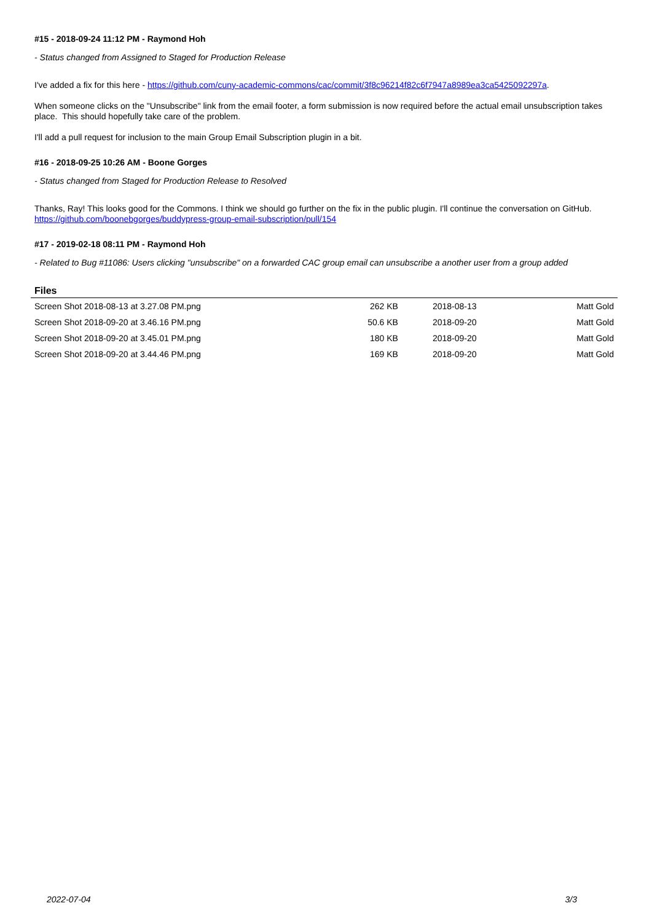#15 - 2018-09-24 11:12 PM - Raymond Hoh
- Status changed from Assigned to Staged for Production Release
I've added a fix for this here - https://github.com/cuny-academic-commons/cac/commit/3f8c96214f82c6f7947a8989ea3ca5425092297a.
When someone clicks on the "Unsubscribe" link from the email footer, a form submission is now required before the actual email unsubscription takes place. This should hopefully take care of the problem.
I'll add a pull request for inclusion to the main Group Email Subscription plugin in a bit.
#16 - 2018-09-25 10:26 AM - Boone Gorges
- Status changed from Staged for Production Release to Resolved
Thanks, Ray! This looks good for the Commons. I think we should go further on the fix in the public plugin. I'll continue the conversation on GitHub.
https://github.com/boonebgorges/buddypress-group-email-subscription/pull/154
#17 - 2019-02-18 08:11 PM - Raymond Hoh
- Related to Bug #11086: Users clicking "unsubscribe" on a forwarded CAC group email can unsubscribe a another user from a group added
Files
| Screen Shot 2018-08-13 at 3.27.08 PM.png | 262 KB | 2018-08-13 | Matt Gold |
| Screen Shot 2018-09-20 at 3.46.16 PM.png | 50.6 KB | 2018-09-20 | Matt Gold |
| Screen Shot 2018-09-20 at 3.45.01 PM.png | 180 KB | 2018-09-20 | Matt Gold |
| Screen Shot 2018-09-20 at 3.44.46 PM.png | 169 KB | 2018-09-20 | Matt Gold |
2022-07-04 3/3